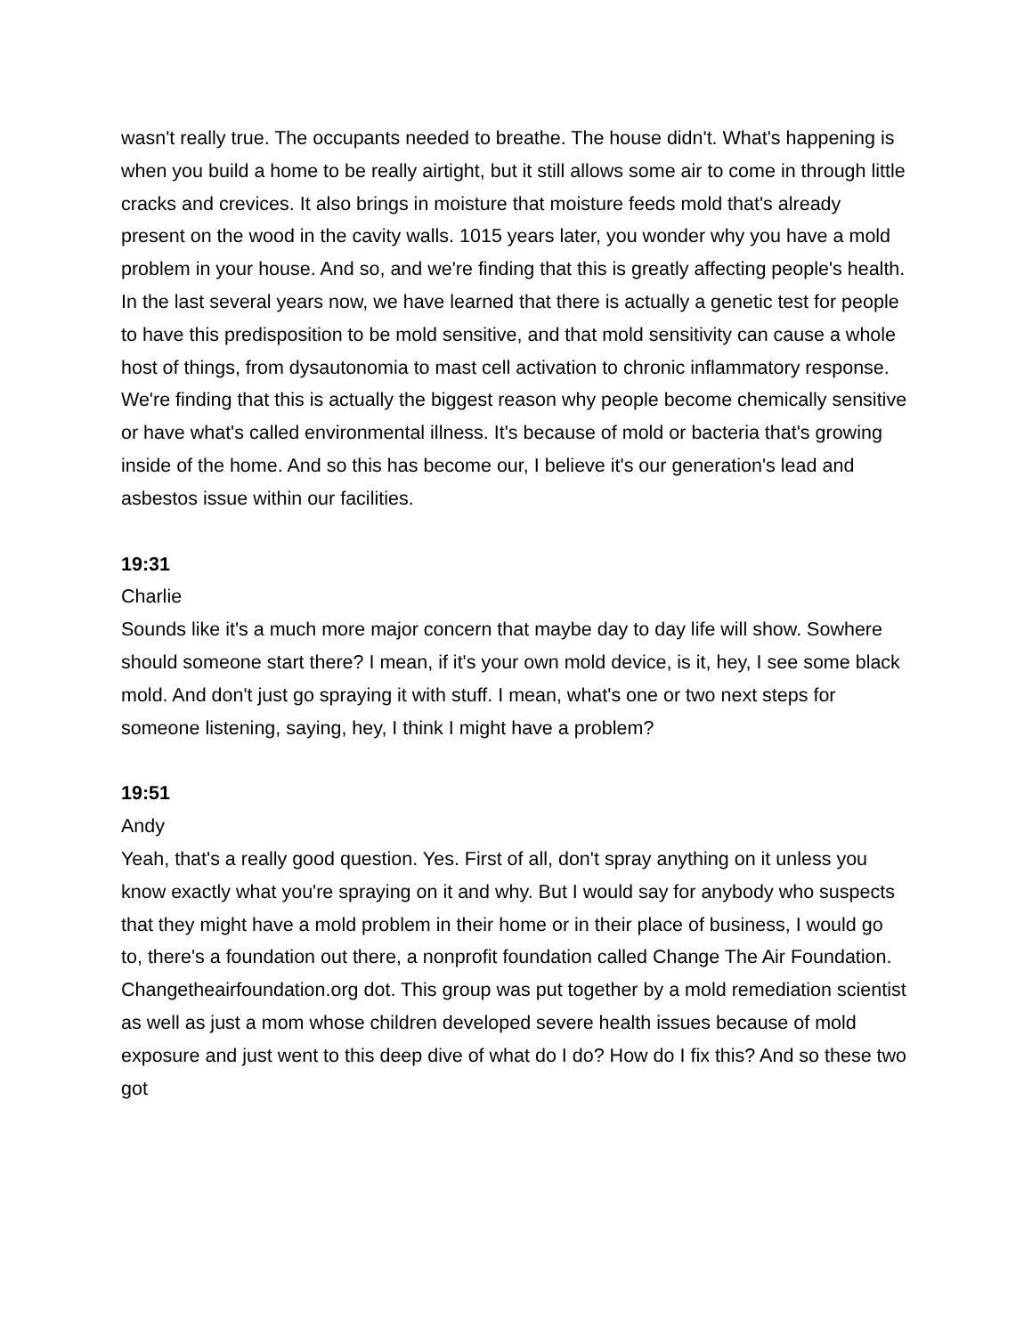wasn't really true. The occupants needed to breathe. The house didn't. What's happening is when you build a home to be really airtight, but it still allows some air to come in through little cracks and crevices. It also brings in moisture that moisture feeds mold that's already present on the wood in the cavity walls. 1015 years later, you wonder why you have a mold problem in your house. And so, and we're finding that this is greatly affecting people's health.
In the last several years now, we have learned that there is actually a genetic test for people to have this predisposition to be mold sensitive, and that mold sensitivity can cause a whole host of things, from dysautonomia to mast cell activation to chronic inflammatory response. We're finding that this is actually the biggest reason why people become chemically sensitive or have what's called environmental illness. It's because of mold or bacteria that's growing inside of the home. And so this has become our, I believe it's our generation's lead and asbestos issue within our facilities.
19:31
Charlie
Sounds like it's a much more major concern that maybe day to day life will show. Sowhere should someone start there? I mean, if it's your own mold device, is it, hey, I see some black mold. And don't just go spraying it with stuff. I mean, what's one or two next steps for someone listening, saying, hey, I think I might have a problem?
19:51
Andy
Yeah, that's a really good question. Yes. First of all, don't spray anything on it unless you know exactly what you're spraying on it and why. But I would say for anybody who suspects that they might have a mold problem in their home or in their place of business, I would go to, there's a foundation out there, a nonprofit foundation called Change The Air Foundation. Changetheairfoundation.org dot. This group was put together by a mold remediation scientist as well as just a mom whose children developed severe health issues because of mold exposure and just went to this deep dive of what do I do? How do I fix this? And so these two got